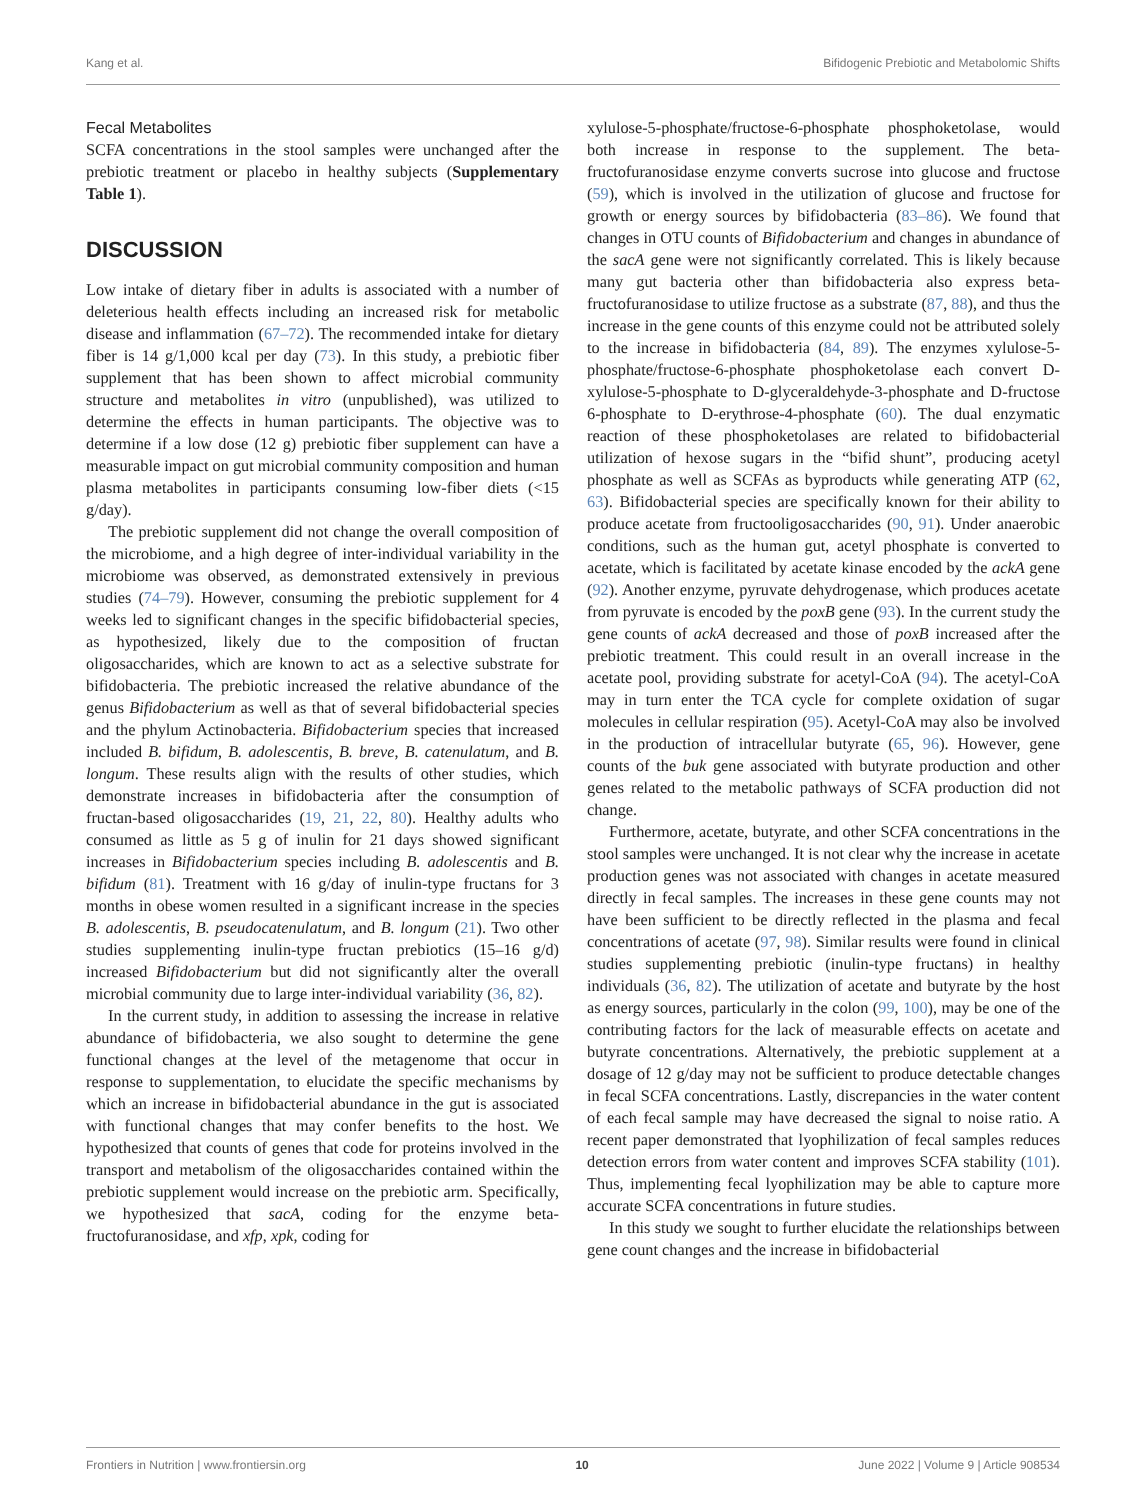Kang et al. Bifidogenic Prebiotic and Metabolomic Shifts
Fecal Metabolites
SCFA concentrations in the stool samples were unchanged after the prebiotic treatment or placebo in healthy subjects (Supplementary Table 1).
DISCUSSION
Low intake of dietary fiber in adults is associated with a number of deleterious health effects including an increased risk for metabolic disease and inflammation (67–72). The recommended intake for dietary fiber is 14 g/1,000 kcal per day (73). In this study, a prebiotic fiber supplement that has been shown to affect microbial community structure and metabolites in vitro (unpublished), was utilized to determine the effects in human participants. The objective was to determine if a low dose (12 g) prebiotic fiber supplement can have a measurable impact on gut microbial community composition and human plasma metabolites in participants consuming low-fiber diets (<15 g/day).
The prebiotic supplement did not change the overall composition of the microbiome, and a high degree of inter-individual variability in the microbiome was observed, as demonstrated extensively in previous studies (74–79). However, consuming the prebiotic supplement for 4 weeks led to significant changes in the specific bifidobacterial species, as hypothesized, likely due to the composition of fructan oligosaccharides, which are known to act as a selective substrate for bifidobacteria. The prebiotic increased the relative abundance of the genus Bifidobacterium as well as that of several bifidobacterial species and the phylum Actinobacteria. Bifidobacterium species that increased included B. bifidum, B. adolescentis, B. breve, B. catenulatum, and B. longum. These results align with the results of other studies, which demonstrate increases in bifidobacteria after the consumption of fructan-based oligosaccharides (19, 21, 22, 80). Healthy adults who consumed as little as 5 g of inulin for 21 days showed significant increases in Bifidobacterium species including B. adolescentis and B. bifidum (81). Treatment with 16 g/day of inulin-type fructans for 3 months in obese women resulted in a significant increase in the species B. adolescentis, B. pseudocatenulatum, and B. longum (21). Two other studies supplementing inulin-type fructan prebiotics (15–16 g/d) increased Bifidobacterium but did not significantly alter the overall microbial community due to large inter-individual variability (36, 82).
In the current study, in addition to assessing the increase in relative abundance of bifidobacteria, we also sought to determine the gene functional changes at the level of the metagenome that occur in response to supplementation, to elucidate the specific mechanisms by which an increase in bifidobacterial abundance in the gut is associated with functional changes that may confer benefits to the host. We hypothesized that counts of genes that code for proteins involved in the transport and metabolism of the oligosaccharides contained within the prebiotic supplement would increase on the prebiotic arm. Specifically, we hypothesized that sacA, coding for the enzyme beta-fructofuranosidase, and xfp, xpk, coding for
xylulose-5-phosphate/fructose-6-phosphate phosphoketolase, would both increase in response to the supplement. The beta-fructofuranosidase enzyme converts sucrose into glucose and fructose (59), which is involved in the utilization of glucose and fructose for growth or energy sources by bifidobacteria (83–86). We found that changes in OTU counts of Bifidobacterium and changes in abundance of the sacA gene were not significantly correlated. This is likely because many gut bacteria other than bifidobacteria also express beta-fructofuranosidase to utilize fructose as a substrate (87, 88), and thus the increase in the gene counts of this enzyme could not be attributed solely to the increase in bifidobacteria (84, 89). The enzymes xylulose-5-phosphate/fructose-6-phosphate phosphoketolase each convert D-xylulose-5-phosphate to D-glyceraldehyde-3-phosphate and D-fructose 6-phosphate to D-erythrose-4-phosphate (60). The dual enzymatic reaction of these phosphoketolases are related to bifidobacterial utilization of hexose sugars in the “bifid shunt”, producing acetyl phosphate as well as SCFAs as byproducts while generating ATP (62, 63). Bifidobacterial species are specifically known for their ability to produce acetate from fructooligosaccharides (90, 91). Under anaerobic conditions, such as the human gut, acetyl phosphate is converted to acetate, which is facilitated by acetate kinase encoded by the ackA gene (92). Another enzyme, pyruvate dehydrogenase, which produces acetate from pyruvate is encoded by the poxB gene (93). In the current study the gene counts of ackA decreased and those of poxB increased after the prebiotic treatment. This could result in an overall increase in the acetate pool, providing substrate for acetyl-CoA (94). The acetyl-CoA may in turn enter the TCA cycle for complete oxidation of sugar molecules in cellular respiration (95). Acetyl-CoA may also be involved in the production of intracellular butyrate (65, 96). However, gene counts of the buk gene associated with butyrate production and other genes related to the metabolic pathways of SCFA production did not change.
Furthermore, acetate, butyrate, and other SCFA concentrations in the stool samples were unchanged. It is not clear why the increase in acetate production genes was not associated with changes in acetate measured directly in fecal samples. The increases in these gene counts may not have been sufficient to be directly reflected in the plasma and fecal concentrations of acetate (97, 98). Similar results were found in clinical studies supplementing prebiotic (inulin-type fructans) in healthy individuals (36, 82). The utilization of acetate and butyrate by the host as energy sources, particularly in the colon (99, 100), may be one of the contributing factors for the lack of measurable effects on acetate and butyrate concentrations. Alternatively, the prebiotic supplement at a dosage of 12 g/day may not be sufficient to produce detectable changes in fecal SCFA concentrations. Lastly, discrepancies in the water content of each fecal sample may have decreased the signal to noise ratio. A recent paper demonstrated that lyophilization of fecal samples reduces detection errors from water content and improves SCFA stability (101). Thus, implementing fecal lyophilization may be able to capture more accurate SCFA concentrations in future studies.
In this study we sought to further elucidate the relationships between gene count changes and the increase in bifidobacterial
Frontiers in Nutrition | www.frontiersin.org 10 June 2022 | Volume 9 | Article 908534